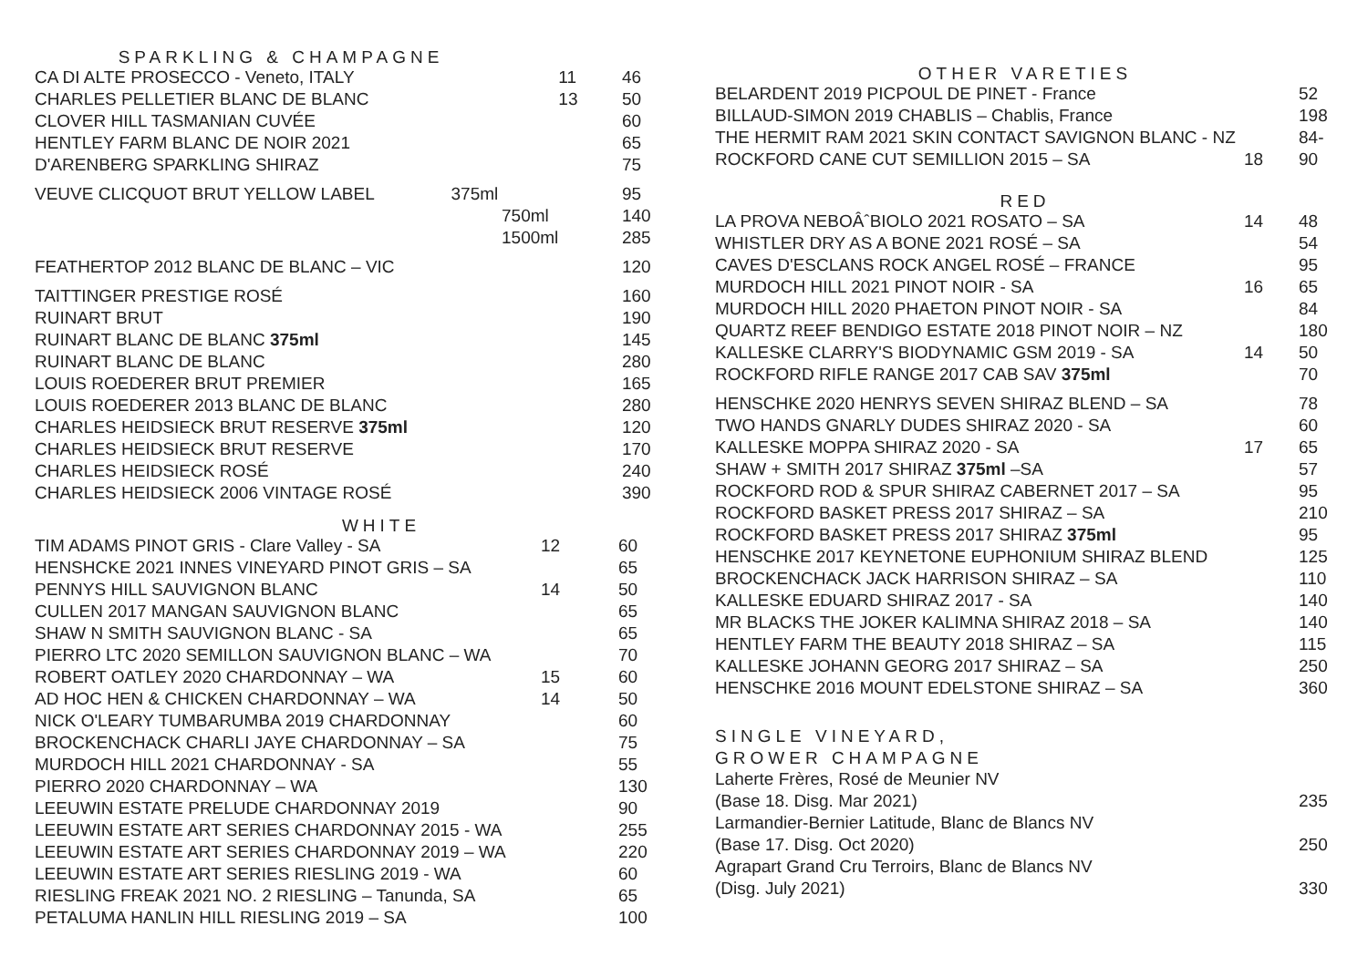SPARKLING & CHAMPAGNE
| CA DI ALTE PROSECCO - Veneto, ITALY | 11 | 46 |
| CHARLES PELLETIER BLANC DE BLANC | 13 | 50 |
| CLOVER HILL TASMANIAN CUVÉE | | 60 |
| HENTLEY FARM BLANC DE NOIR 2021 | | 65 |
| D'ARENBERG SPARKLING SHIRAZ | | 75 |
| VEUVE CLICQUOT BRUT YELLOW LABEL 375ml | | 95 |
| 750ml | | 140 |
| 1500ml | | 285 |
| FEATHERTOP 2012 BLANC DE BLANC – VIC | | 120 |
| TAITTINGER PRESTIGE ROSÉ | | 160 |
| RUINART BRUT | | 190 |
| RUINART BLANC DE BLANC 375ml | | 145 |
| RUINART BLANC DE BLANC | | 280 |
| LOUIS ROEDERER BRUT PREMIER | | 165 |
| LOUIS ROEDERER 2013 BLANC DE BLANC | | 280 |
| CHARLES HEIDSIECK BRUT RESERVE 375ml | | 120 |
| CHARLES HEIDSIECK BRUT RESERVE | | 170 |
| CHARLES HEIDSIECK ROSÉ | | 240 |
| CHARLES HEIDSIECK 2006 VINTAGE ROSÉ | | 390 |
WHITE
| TIM ADAMS PINOT GRIS - Clare Valley - SA | 12 | 60 |
| HENSHCKE 2021 INNES VINEYARD PINOT GRIS – SA | | 65 |
| PENNYS HILL SAUVIGNON BLANC | 14 | 50 |
| CULLEN 2017 MANGAN SAUVIGNON BLANC | | 65 |
| SHAW N SMITH SAUVIGNON BLANC - SA | | 65 |
| PIERRO LTC 2020 SEMILLON SAUVIGNON BLANC – WA | | 70 |
| ROBERT OATLEY 2020 CHARDONNAY – WA | 15 | 60 |
| AD HOC HEN & CHICKEN CHARDONNAY – WA | 14 | 50 |
| NICK O'LEARY TUMBARUMBA 2019 CHARDONNAY | | 60 |
| BROCKENCHACK CHARLI JAYE CHARDONNAY – SA | | 75 |
| MURDOCH HILL 2021 CHARDONNAY - SA | | 55 |
| PIERRO 2020 CHARDONNAY – WA | | 130 |
| LEEUWIN ESTATE PRELUDE CHARDONNAY 2019 | | 90 |
| LEEUWIN ESTATE ART SERIES CHARDONNAY 2015 - WA | | 255 |
| LEEUWIN ESTATE ART SERIES CHARDONNAY 2019 – WA | | 220 |
| LEEUWIN ESTATE ART SERIES RIESLING 2019 - WA | | 60 |
| RIESLING FREAK 2021 NO. 2 RIESLING – Tanunda, SA | | 65 |
| PETALUMA HANLIN HILL RIESLING 2019 – SA | | 100 |
OTHER VARETIES
| BELARDENT 2019 PICPOUL DE PINET - France | | 52 |
| BILLAUD-SIMON 2019 CHABLIS – Chablis, France | | 198 |
| THE HERMIT RAM 2021 SKIN CONTACT SAVIGNON BLANC - NZ | | 84- |
| ROCKFORD CANE CUT SEMILLION 2015 – SA | 18 | 90 |
RED
| LA PROVA NEBOÂˆBIOLO 2021 ROSATO – SA | 14 | 48 |
| WHISTLER DRY AS A BONE 2021 ROSÉ – SA | | 54 |
| CAVES D'ESCLANS ROCK ANGEL ROSÉ – FRANCE | | 95 |
| MURDOCH HILL 2021 PINOT NOIR - SA | 16 | 65 |
| MURDOCH HILL 2020 PHAETON PINOT NOIR - SA | | 84 |
| QUARTZ REEF BENDIGO ESTATE 2018 PINOT NOIR – NZ | | 180 |
| KALLESKE CLARRY'S BIODYNAMIC GSM 2019 - SA | 14 | 50 |
| ROCKFORD RIFLE RANGE 2017 CAB SAV 375ml | | 70 |
| HENSCHKE 2020 HENRYS SEVEN SHIRAZ BLEND – SA | | 78 |
| TWO HANDS GNARLY DUDES SHIRAZ 2020 - SA | | 60 |
| KALLESKE MOPPA SHIRAZ 2020 - SA | 17 | 65 |
| SHAW + SMITH 2017 SHIRAZ 375ml –SA | | 57 |
| ROCKFORD ROD & SPUR SHIRAZ CABERNET 2017 – SA | | 95 |
| ROCKFORD BASKET PRESS 2017 SHIRAZ – SA | | 210 |
| ROCKFORD BASKET PRESS 2017 SHIRAZ 375ml | | 95 |
| HENSCHKE 2017 KEYNETONE EUPHONIUM SHIRAZ BLEND | | 125 |
| BROCKENCHACK JACK HARRISON SHIRAZ – SA | | 110 |
| KALLESKE EDUARD SHIRAZ 2017 - SA | | 140 |
| MR BLACKS THE JOKER KALIMNA SHIRAZ 2018 – SA | | 140 |
| HENTLEY FARM THE BEAUTY 2018 SHIRAZ – SA | | 115 |
| KALLESKE JOHANN GEORG 2017 SHIRAZ – SA | | 250 |
| HENSCHKE 2016 MOUNT EDELSTONE SHIRAZ – SA | | 360 |
SINGLE VINEYARD,
GROWER CHAMPAGNE
| Laherte Frères, Rosé de Meunier NV | | |
| (Base 18. Disg. Mar 2021) | | 235 |
| Larmandier-Bernier Latitude, Blanc de Blancs NV | | |
| (Base 17. Disg. Oct 2020) | | 250 |
| Agrapart Grand Cru Terroirs, Blanc de Blancs NV | | |
| (Disg. July 2021) | | 330 |